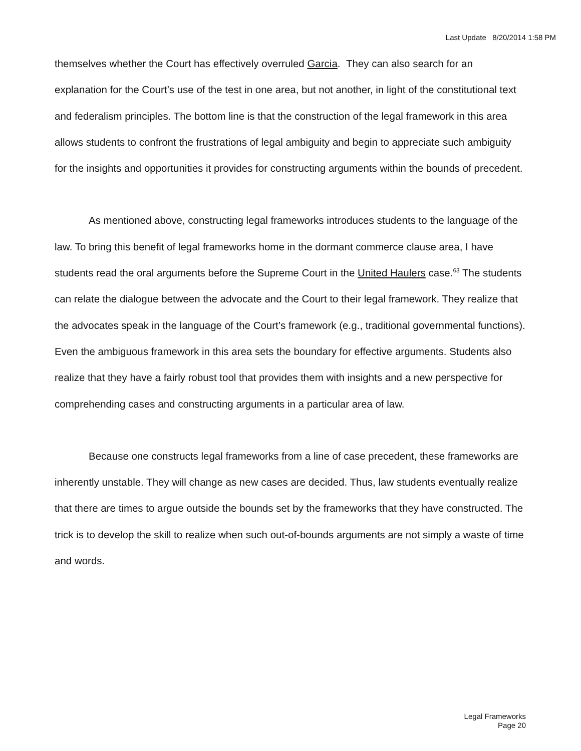Last Update 8/20/2014 1:58 PM
themselves whether the Court has effectively overruled Garcia. They can also search for an explanation for the Court’s use of the test in one area, but not another, in light of the constitutional text and federalism principles. The bottom line is that the construction of the legal framework in this area allows students to confront the frustrations of legal ambiguity and begin to appreciate such ambiguity for the insights and opportunities it provides for constructing arguments within the bounds of precedent.
As mentioned above, constructing legal frameworks introduces students to the language of the law. To bring this benefit of legal frameworks home in the dormant commerce clause area, I have students read the oral arguments before the Supreme Court in the United Haulers case.<sup>63</sup> The students can relate the dialogue between the advocate and the Court to their legal framework. They realize that the advocates speak in the language of the Court’s framework (e.g., traditional governmental functions). Even the ambiguous framework in this area sets the boundary for effective arguments. Students also realize that they have a fairly robust tool that provides them with insights and a new perspective for comprehending cases and constructing arguments in a particular area of law.
Because one constructs legal frameworks from a line of case precedent, these frameworks are inherently unstable. They will change as new cases are decided. Thus, law students eventually realize that there are times to argue outside the bounds set by the frameworks that they have constructed. The trick is to develop the skill to realize when such out-of-bounds arguments are not simply a waste of time and words.
Legal Frameworks
Page 20